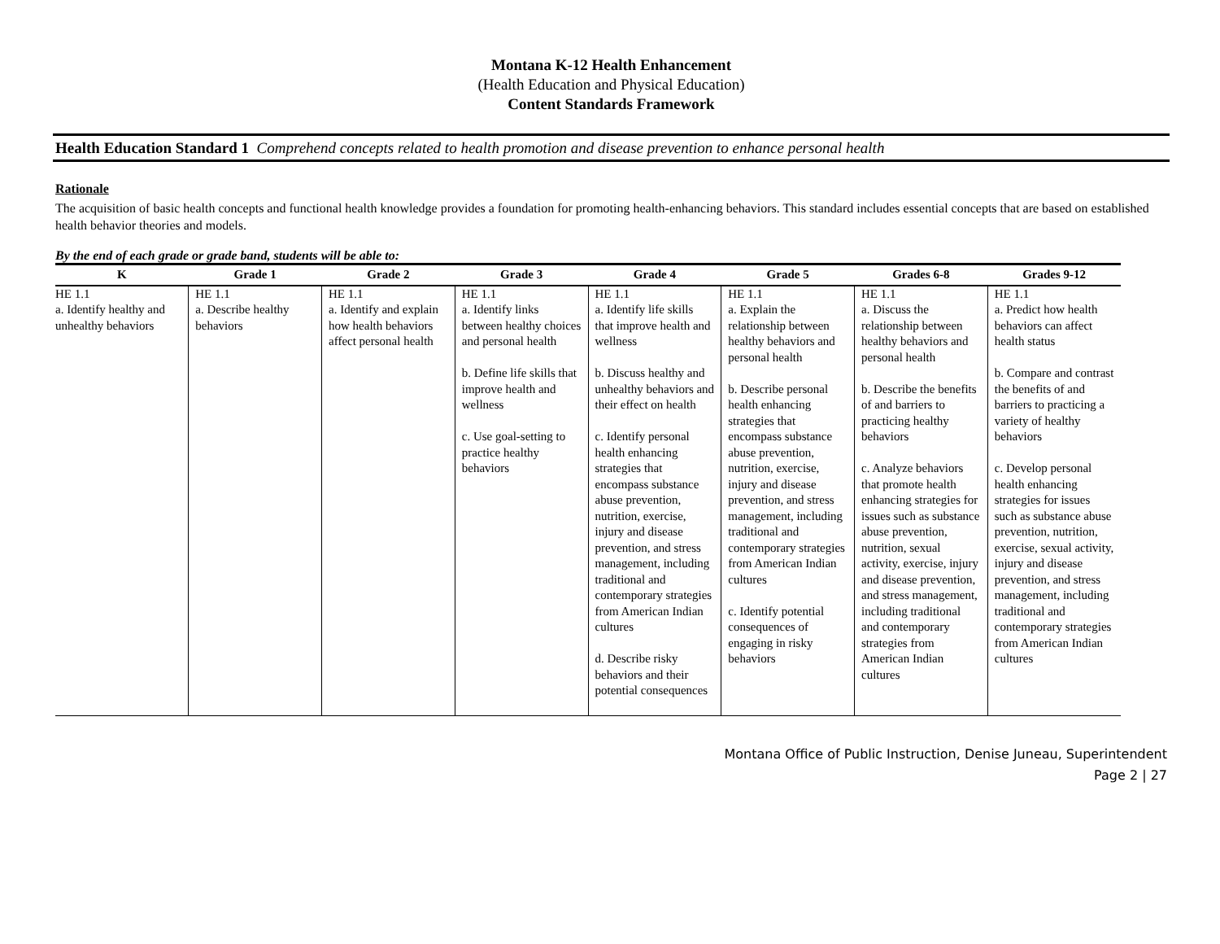Montana K-12 Health Enhancement
(Health Education and Physical Education)
Content Standards Framework
Health Education Standard 1 Comprehend concepts related to health promotion and disease prevention to enhance personal health
Rationale
The acquisition of basic health concepts and functional health knowledge provides a foundation for promoting health-enhancing behaviors. This standard includes essential concepts that are based on established health behavior theories and models.
By the end of each grade or grade band, students will be able to:
| K | Grade 1 | Grade 2 | Grade 3 | Grade 4 | Grade 5 | Grades 6-8 | Grades 9-12 |
| --- | --- | --- | --- | --- | --- | --- | --- |
| HE 1.1 a. Identify healthy and unhealthy behaviors | HE 1.1 a. Describe healthy behaviors | HE 1.1 a. Identify and explain how health behaviors affect personal health | HE 1.1 a. Identify links between healthy choices and personal health b. Define life skills that improve health and wellness c. Use goal-setting to practice healthy behaviors | HE 1.1 a. Identify life skills that improve health and wellness b. Discuss healthy and unhealthy behaviors and their effect on health c. Identify personal health enhancing strategies that encompass substance abuse prevention, nutrition, exercise, injury and disease prevention, and stress management, including traditional and contemporary strategies from American Indian cultures d. Describe risky behaviors and their potential consequences | HE 1.1 a. Explain the relationship between healthy behaviors and personal health b. Describe personal health enhancing strategies that encompass substance abuse prevention, nutrition, exercise, injury and disease prevention, and stress management, including traditional and contemporary strategies from American Indian cultures c. Identify potential consequences of engaging in risky behaviors | HE 1.1 a. Discuss the relationship between healthy behaviors and personal health b. Describe the benefits of and barriers to practicing healthy behaviors c. Analyze behaviors that promote health enhancing strategies for issues such as substance abuse prevention, nutrition, sexual activity, exercise, injury and disease prevention, and stress management, including traditional and contemporary strategies from American Indian cultures | HE 1.1 a. Predict how health behaviors can affect health status b. Compare and contrast the benefits of and barriers to practicing a variety of healthy behaviors c. Develop personal health enhancing strategies for issues such as substance abuse prevention, nutrition, exercise, sexual activity, injury and disease prevention, and stress management, including traditional and contemporary strategies from American Indian cultures |
Montana Office of Public Instruction, Denise Juneau, Superintendent
Page 2 | 27